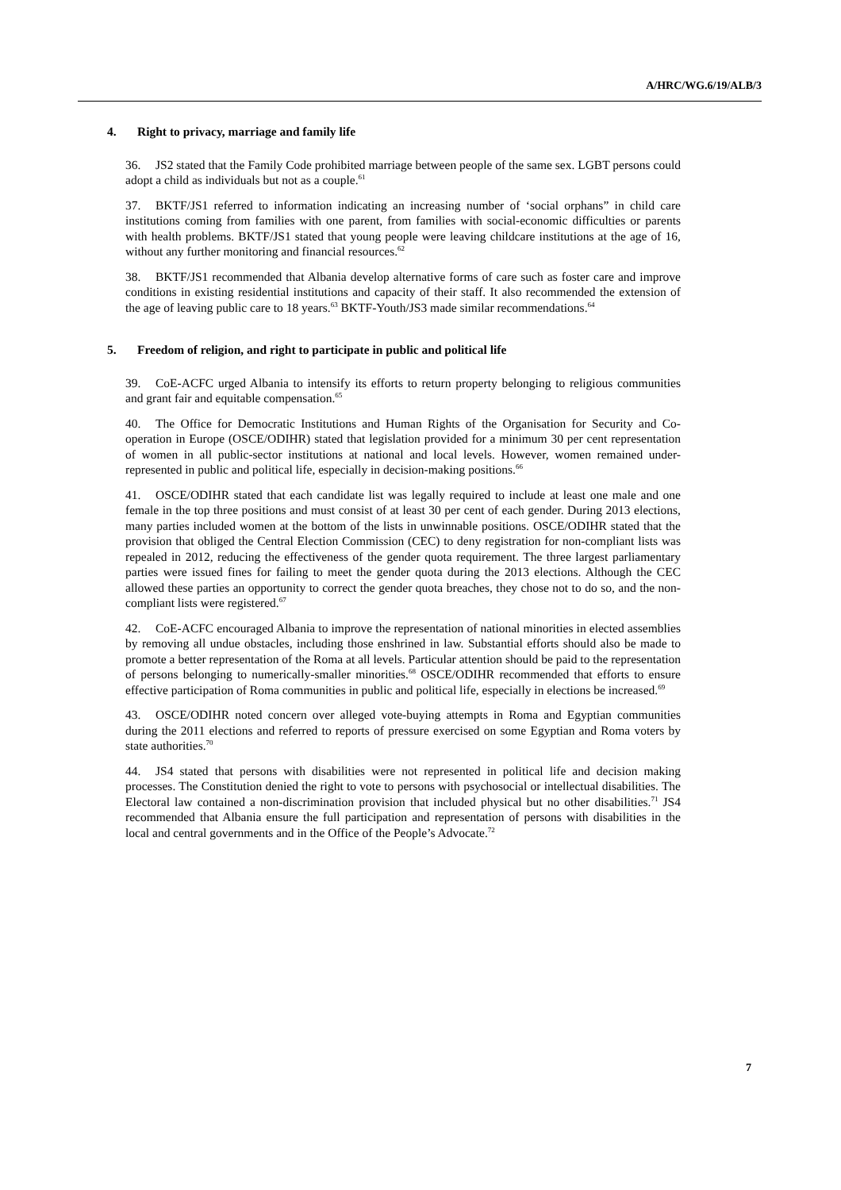A/HRC/WG.6/19/ALB/3
4. Right to privacy, marriage and family life
36. JS2 stated that the Family Code prohibited marriage between people of the same sex. LGBT persons could adopt a child as individuals but not as a couple.<sup>61</sup>
37. BKTF/JS1 referred to information indicating an increasing number of ‘social orphans” in child care institutions coming from families with one parent, from families with social-economic difficulties or parents with health problems. BKTF/JS1 stated that young people were leaving childcare institutions at the age of 16, without any further monitoring and financial resources.<sup>62</sup>
38. BKTF/JS1 recommended that Albania develop alternative forms of care such as foster care and improve conditions in existing residential institutions and capacity of their staff. It also recommended the extension of the age of leaving public care to 18 years.<sup>63</sup> BKTF-Youth/JS3 made similar recommendations.<sup>64</sup>
5. Freedom of religion, and right to participate in public and political life
39. CoE-ACFC urged Albania to intensify its efforts to return property belonging to religious communities and grant fair and equitable compensation.<sup>65</sup>
40. The Office for Democratic Institutions and Human Rights of the Organisation for Security and Co-operation in Europe (OSCE/ODIHR) stated that legislation provided for a minimum 30 per cent representation of women in all public-sector institutions at national and local levels. However, women remained under-represented in public and political life, especially in decision-making positions.<sup>66</sup>
41. OSCE/ODIHR stated that each candidate list was legally required to include at least one male and one female in the top three positions and must consist of at least 30 per cent of each gender. During 2013 elections, many parties included women at the bottom of the lists in unwinnable positions. OSCE/ODIHR stated that the provision that obliged the Central Election Commission (CEC) to deny registration for non-compliant lists was repealed in 2012, reducing the effectiveness of the gender quota requirement. The three largest parliamentary parties were issued fines for failing to meet the gender quota during the 2013 elections. Although the CEC allowed these parties an opportunity to correct the gender quota breaches, they chose not to do so, and the non-compliant lists were registered.<sup>67</sup>
42. CoE-ACFC encouraged Albania to improve the representation of national minorities in elected assemblies by removing all undue obstacles, including those enshrined in law. Substantial efforts should also be made to promote a better representation of the Roma at all levels. Particular attention should be paid to the representation of persons belonging to numerically-smaller minorities.<sup>68</sup> OSCE/ODIHR recommended that efforts to ensure effective participation of Roma communities in public and political life, especially in elections be increased.<sup>69</sup>
43. OSCE/ODIHR noted concern over alleged vote-buying attempts in Roma and Egyptian communities during the 2011 elections and referred to reports of pressure exercised on some Egyptian and Roma voters by state authorities.<sup>70</sup>
44. JS4 stated that persons with disabilities were not represented in political life and decision making processes. The Constitution denied the right to vote to persons with psychosocial or intellectual disabilities. The Electoral law contained a non-discrimination provision that included physical but no other disabilities.<sup>71</sup> JS4 recommended that Albania ensure the full participation and representation of persons with disabilities in the local and central governments and in the Office of the People’s Advocate.<sup>72</sup>
7